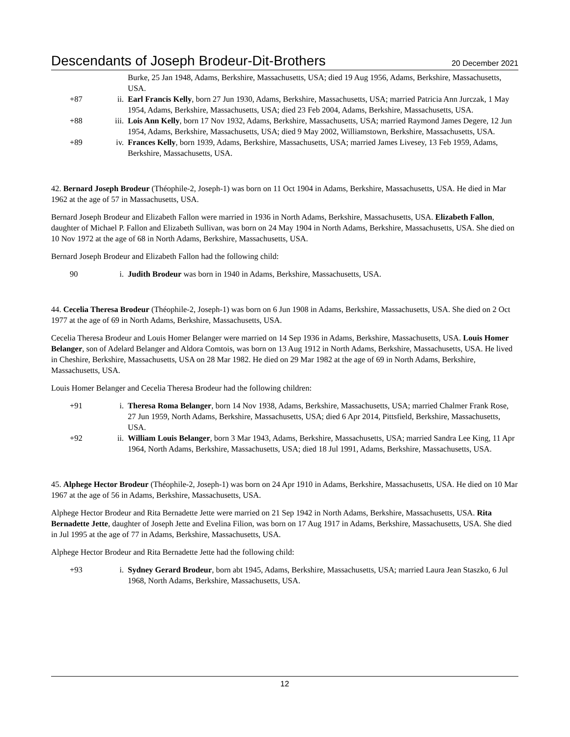Descendants of Joseph Brodeur-Dit-Brothers 20 December 2021
Burke, 25 Jan 1948, Adams, Berkshire, Massachusetts, USA; died 19 Aug 1956, Adams, Berkshire, Massachusetts, USA.
+87 ii. Earl Francis Kelly, born 27 Jun 1930, Adams, Berkshire, Massachusetts, USA; married Patricia Ann Jurczak, 1 May 1954, Adams, Berkshire, Massachusetts, USA; died 23 Feb 2004, Adams, Berkshire, Massachusetts, USA.
+88 iii. Lois Ann Kelly, born 17 Nov 1932, Adams, Berkshire, Massachusetts, USA; married Raymond James Degere, 12 Jun 1954, Adams, Berkshire, Massachusetts, USA; died 9 May 2002, Williamstown, Berkshire, Massachusetts, USA.
+89 iv. Frances Kelly, born 1939, Adams, Berkshire, Massachusetts, USA; married James Livesey, 13 Feb 1959, Adams, Berkshire, Massachusetts, USA.
42. Bernard Joseph Brodeur (Théophile-2, Joseph-1) was born on 11 Oct 1904 in Adams, Berkshire, Massachusetts, USA. He died in Mar 1962 at the age of 57 in Massachusetts, USA.
Bernard Joseph Brodeur and Elizabeth Fallon were married in 1936 in North Adams, Berkshire, Massachusetts, USA. Elizabeth Fallon, daughter of Michael P. Fallon and Elizabeth Sullivan, was born on 24 May 1904 in North Adams, Berkshire, Massachusetts, USA. She died on 10 Nov 1972 at the age of 68 in North Adams, Berkshire, Massachusetts, USA.
Bernard Joseph Brodeur and Elizabeth Fallon had the following child:
90 i. Judith Brodeur was born in 1940 in Adams, Berkshire, Massachusetts, USA.
44. Cecelia Theresa Brodeur (Théophile-2, Joseph-1) was born on 6 Jun 1908 in Adams, Berkshire, Massachusetts, USA. She died on 2 Oct 1977 at the age of 69 in North Adams, Berkshire, Massachusetts, USA.
Cecelia Theresa Brodeur and Louis Homer Belanger were married on 14 Sep 1936 in Adams, Berkshire, Massachusetts, USA. Louis Homer Belanger, son of Adelard Belanger and Aldora Comtois, was born on 13 Aug 1912 in North Adams, Berkshire, Massachusetts, USA. He lived in Cheshire, Berkshire, Massachusetts, USA on 28 Mar 1982. He died on 29 Mar 1982 at the age of 69 in North Adams, Berkshire, Massachusetts, USA.
Louis Homer Belanger and Cecelia Theresa Brodeur had the following children:
+91 i. Theresa Roma Belanger, born 14 Nov 1938, Adams, Berkshire, Massachusetts, USA; married Chalmer Frank Rose, 27 Jun 1959, North Adams, Berkshire, Massachusetts, USA; died 6 Apr 2014, Pittsfield, Berkshire, Massachusetts, USA.
+92 ii. William Louis Belanger, born 3 Mar 1943, Adams, Berkshire, Massachusetts, USA; married Sandra Lee King, 11 Apr 1964, North Adams, Berkshire, Massachusetts, USA; died 18 Jul 1991, Adams, Berkshire, Massachusetts, USA.
45. Alphege Hector Brodeur (Théophile-2, Joseph-1) was born on 24 Apr 1910 in Adams, Berkshire, Massachusetts, USA. He died on 10 Mar 1967 at the age of 56 in Adams, Berkshire, Massachusetts, USA.
Alphege Hector Brodeur and Rita Bernadette Jette were married on 21 Sep 1942 in North Adams, Berkshire, Massachusetts, USA. Rita Bernadette Jette, daughter of Joseph Jette and Evelina Filion, was born on 17 Aug 1917 in Adams, Berkshire, Massachusetts, USA. She died in Jul 1995 at the age of 77 in Adams, Berkshire, Massachusetts, USA.
Alphege Hector Brodeur and Rita Bernadette Jette had the following child:
+93 i. Sydney Gerard Brodeur, born abt 1945, Adams, Berkshire, Massachusetts, USA; married Laura Jean Staszko, 6 Jul 1968, North Adams, Berkshire, Massachusetts, USA.
12